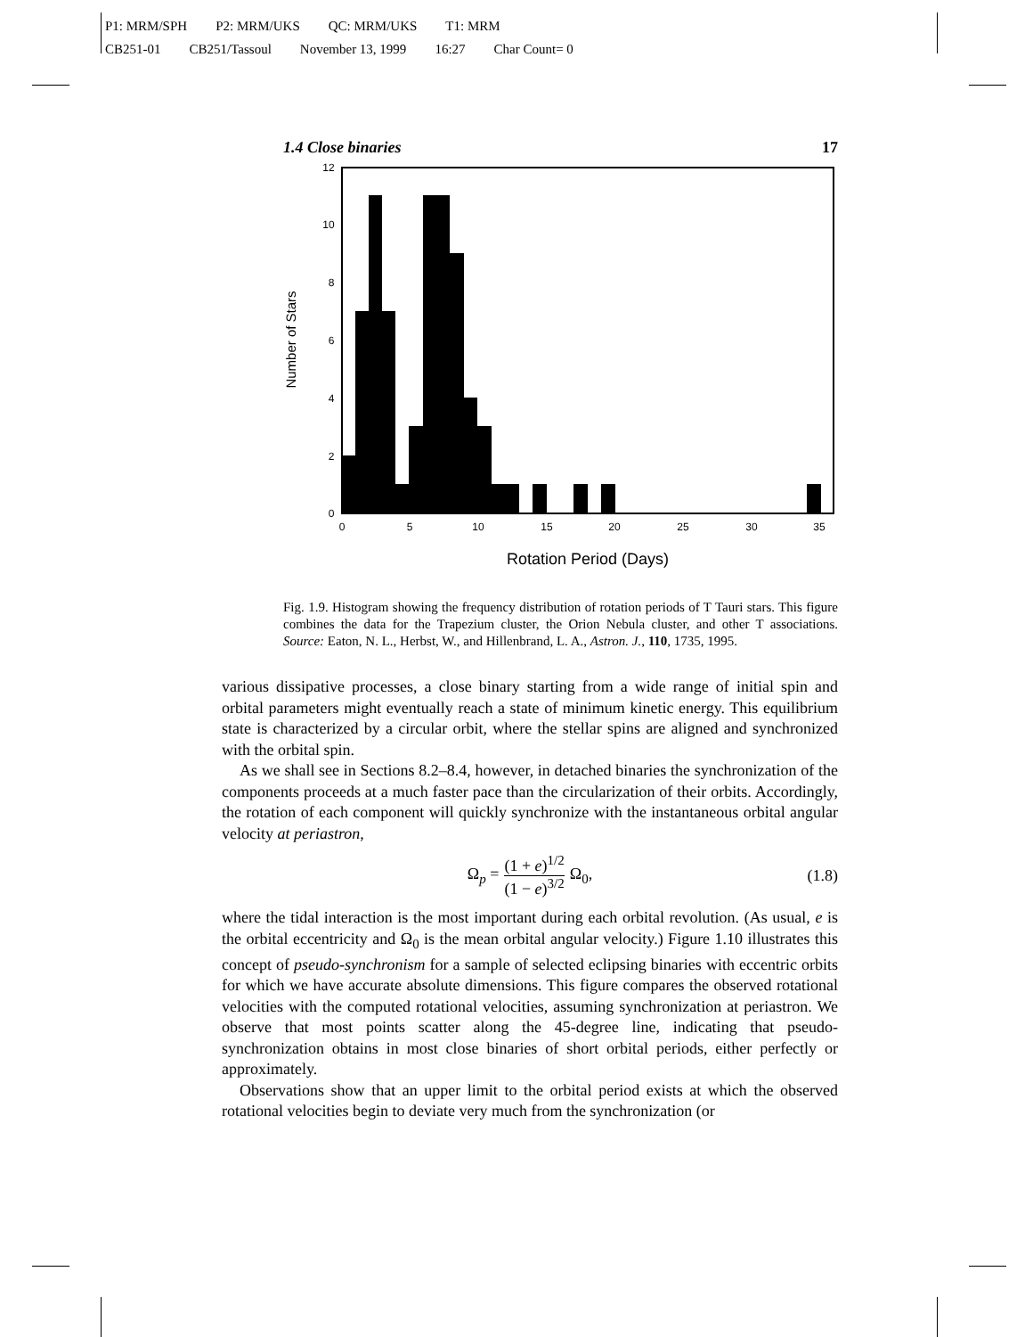P1: MRM/SPH P2: MRM/UKS QC: MRM/UKS T1: MRM
CB251-01 CB251/Tassoul November 13, 1999 16:27 Char Count= 0
1.4 Close binaries 17
0
5
10
15
20
25
30
35
0
2
4
6
8
10
12
Rotation Period (Days)
Number of Stars
Fig. 1.9. Histogram showing the frequency distribution of rotation periods of T Tauri stars. This figure combines the data for the Trapezium cluster, the Orion Nebula cluster, and other T associations. Source: Eaton, N. L., Herbst, W., and Hillenbrand, L. A., Astron. J., 110, 1735, 1995.
various dissipative processes, a close binary starting from a wide range of initial spin and orbital parameters might eventually reach a state of minimum kinetic energy. This equilibrium state is characterized by a circular orbit, where the stellar spins are aligned and synchronized with the orbital spin.
As we shall see in Sections 8.2–8.4, however, in detached binaries the synchronization of the components proceeds at a much faster pace than the circularization of their orbits. Accordingly, the rotation of each component will quickly synchronize with the instantaneous orbital angular velocity at periastron,
Ω<sub>p</sub> = (1 + e)<sup>1/2</sup> (1 − e)<sup>3/2</sup> Ω<sub>0</sub>, (1.8)
where the tidal interaction is the most important during each orbital revolution. (As usual, e is the orbital eccentricity and Ω<sub>0</sub> is the mean orbital angular velocity.) Figure 1.10 illustrates this concept of pseudo-synchronism for a sample of selected eclipsing binaries with eccentric orbits for which we have accurate absolute dimensions. This figure compares the observed rotational velocities with the computed rotational velocities, assuming synchronization at periastron. We observe that most points scatter along the 45-degree line, indicating that pseudo-synchronization obtains in most close binaries of short orbital periods, either perfectly or approximately.
Observations show that an upper limit to the orbital period exists at which the observed rotational velocities begin to deviate very much from the synchronization (or